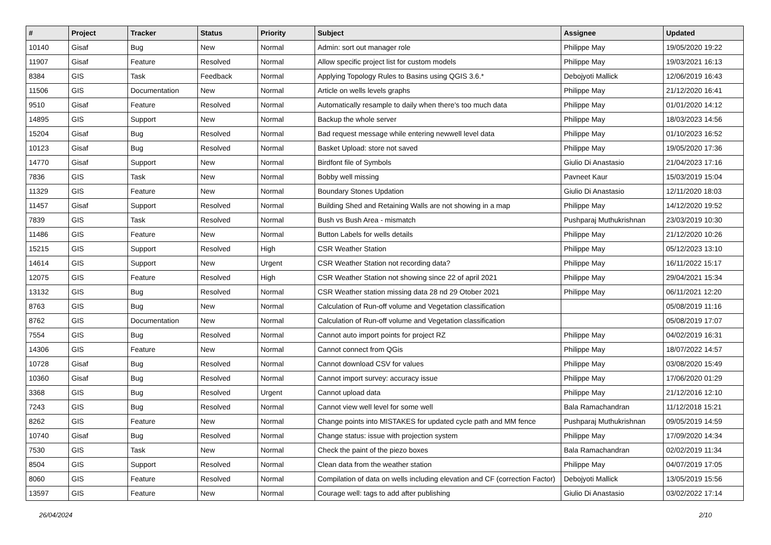| # | Project | Tracker | Status | Priority | Subject | Assignee | Updated |
| --- | --- | --- | --- | --- | --- | --- | --- |
| 10140 | Gisaf | Bug | New | Normal | Admin: sort out manager role | Philippe May | 19/05/2020 19:22 |
| 11907 | Gisaf | Feature | Resolved | Normal | Allow specific project list for custom models | Philippe May | 19/03/2021 16:13 |
| 8384 | GIS | Task | Feedback | Normal | Applying Topology Rules to Basins using QGIS 3.6.* | Debojyoti Mallick | 12/06/2019 16:43 |
| 11506 | GIS | Documentation | New | Normal | Article on wells levels graphs | Philippe May | 21/12/2020 16:41 |
| 9510 | Gisaf | Feature | Resolved | Normal | Automatically resample to daily when there's too much data | Philippe May | 01/01/2020 14:12 |
| 14895 | GIS | Support | New | Normal | Backup the whole server | Philippe May | 18/03/2023 14:56 |
| 15204 | Gisaf | Bug | Resolved | Normal | Bad request message while entering newwell level data | Philippe May | 01/10/2023 16:52 |
| 10123 | Gisaf | Bug | Resolved | Normal | Basket Upload: store not saved | Philippe May | 19/05/2020 17:36 |
| 14770 | Gisaf | Support | New | Normal | Birdfont file of Symbols | Giulio Di Anastasio | 21/04/2023 17:16 |
| 7836 | GIS | Task | New | Normal | Bobby well missing | Pavneet Kaur | 15/03/2019 15:04 |
| 11329 | GIS | Feature | New | Normal | Boundary Stones Updation | Giulio Di Anastasio | 12/11/2020 18:03 |
| 11457 | Gisaf | Support | Resolved | Normal | Building Shed and Retaining Walls are not showing in a map | Philippe May | 14/12/2020 19:52 |
| 7839 | GIS | Task | Resolved | Normal | Bush vs Bush Area - mismatch | Pushparaj Muthukrishnan | 23/03/2019 10:30 |
| 11486 | GIS | Feature | New | Normal | Button Labels for wells details | Philippe May | 21/12/2020 10:26 |
| 15215 | GIS | Support | Resolved | High | CSR Weather Station | Philippe May | 05/12/2023 13:10 |
| 14614 | GIS | Support | New | Urgent | CSR Weather Station not recording data? | Philippe May | 16/11/2022 15:17 |
| 12075 | GIS | Feature | Resolved | High | CSR Weather Station not showing since 22 of april 2021 | Philippe May | 29/04/2021 15:34 |
| 13132 | GIS | Bug | Resolved | Normal | CSR Weather station missing data 28 nd 29 Otober 2021 | Philippe May | 06/11/2021 12:20 |
| 8763 | GIS | Bug | New | Normal | Calculation of Run-off volume and Vegetation classification | | 05/08/2019 11:16 |
| 8762 | GIS | Documentation | New | Normal | Calculation of Run-off volume and Vegetation classification | | 05/08/2019 17:07 |
| 7554 | GIS | Bug | Resolved | Normal | Cannot auto import points for project RZ | Philippe May | 04/02/2019 16:31 |
| 14306 | GIS | Feature | New | Normal | Cannot connect from QGis | Philippe May | 18/07/2022 14:57 |
| 10728 | Gisaf | Bug | Resolved | Normal | Cannot download CSV for values | Philippe May | 03/08/2020 15:49 |
| 10360 | Gisaf | Bug | Resolved | Normal | Cannot import survey: accuracy issue | Philippe May | 17/06/2020 01:29 |
| 3368 | GIS | Bug | Resolved | Urgent | Cannot upload data | Philippe May | 21/12/2016 12:10 |
| 7243 | GIS | Bug | Resolved | Normal | Cannot view well level for some well | Bala Ramachandran | 11/12/2018 15:21 |
| 8262 | GIS | Feature | New | Normal | Change points into MISTAKES for updated cycle path and MM fence | Pushparaj Muthukrishnan | 09/05/2019 14:59 |
| 10740 | Gisaf | Bug | Resolved | Normal | Change status: issue with projection system | Philippe May | 17/09/2020 14:34 |
| 7530 | GIS | Task | New | Normal | Check the paint of the piezo boxes | Bala Ramachandran | 02/02/2019 11:34 |
| 8504 | GIS | Support | Resolved | Normal | Clean data from the weather station | Philippe May | 04/07/2019 17:05 |
| 8060 | GIS | Feature | Resolved | Normal | Compilation of data on wells including elevation and CF (correction Factor) | Debojyoti Mallick | 13/05/2019 15:56 |
| 13597 | GIS | Feature | New | Normal | Courage well: tags to add after publishing | Giulio Di Anastasio | 03/02/2022 17:14 |
26/04/2024 2/10